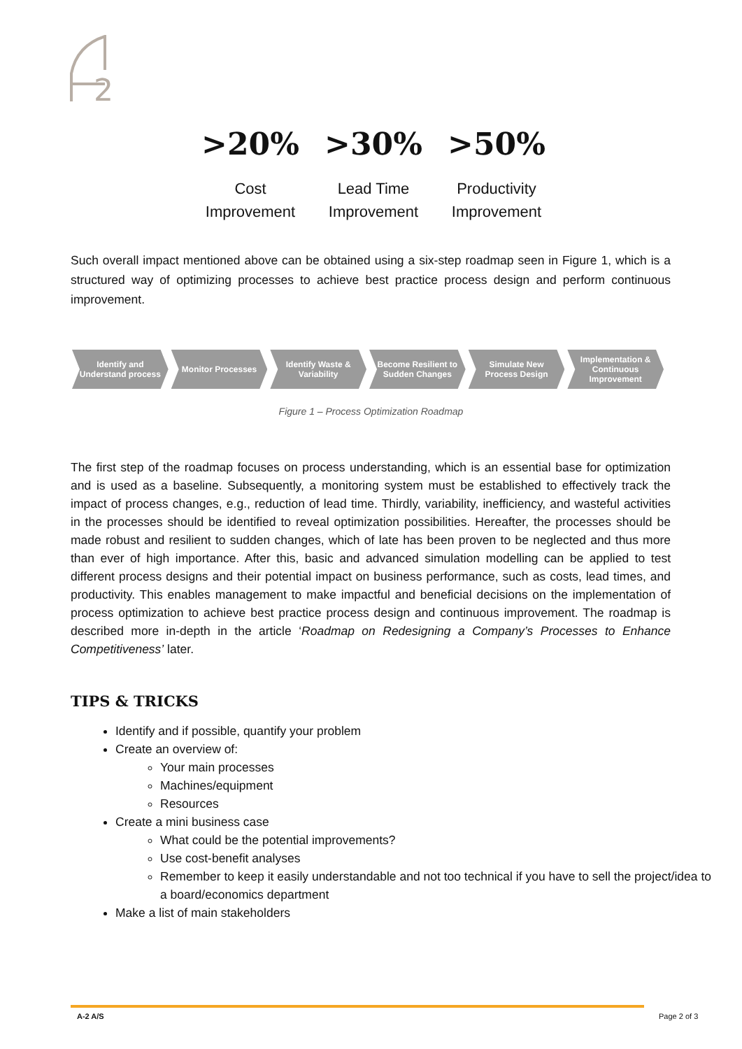2
>20%
Cost
Improvement
>30%
Lead Time
Improvement
>50%
Productivity
Improvement
Such overall impact mentioned above can be obtained using a six-step roadmap seen in Figure 1, which is a structured way of optimizing processes to achieve best practice process design and perform continuous improvement.
Identify and
Understand process
Monitor Processes Identify Waste &
Variability
Become Resilient to
Sudden Changes
Simulate New
Process Design
Implementation &
Continuous
Improvement
Figure 1 – Process Optimization Roadmap
The first step of the roadmap focuses on process understanding, which is an essential base for optimization and is used as a baseline. Subsequently, a monitoring system must be established to effectively track the impact of process changes, e.g., reduction of lead time. Thirdly, variability, inefficiency, and wasteful activities in the processes should be identified to reveal optimization possibilities. Hereafter, the processes should be made robust and resilient to sudden changes, which of late has been proven to be neglected and thus more than ever of high importance. After this, basic and advanced simulation modelling can be applied to test different process designs and their potential impact on business performance, such as costs, lead times, and productivity. This enables management to make impactful and beneficial decisions on the implementation of process optimization to achieve best practice process design and continuous improvement. The roadmap is described more in-depth in the article ‘Roadmap on Redesigning a Company’s Processes to Enhance Competitiveness’ later.
TIPS & TRICKS
Identify and if possible, quantify your problem
Create an overview of:
Your main processes
Machines/equipment
Resources
Create a mini business case
What could be the potential improvements?
Use cost-benefit analyses
Remember to keep it easily understandable and not too technical if you have to sell the project/idea to a board/economics department
Make a list of main stakeholders
A-2 A/S Page 2 of 3